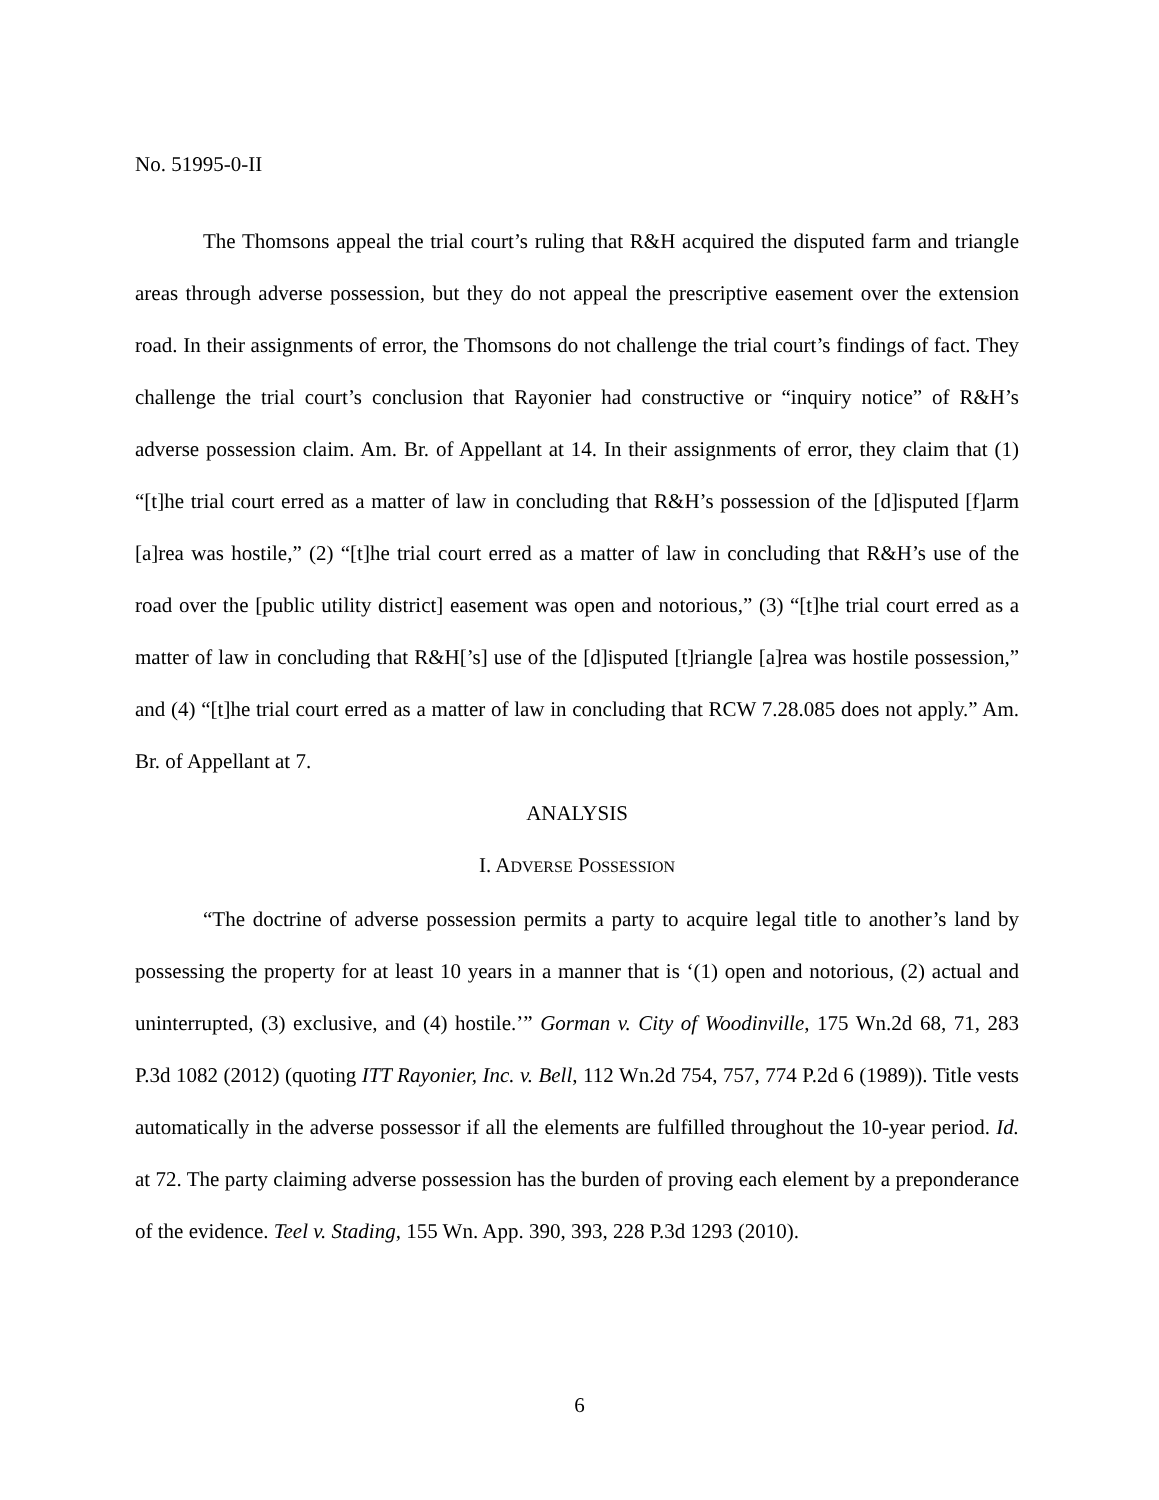No. 51995-0-II
The Thomsons appeal the trial court’s ruling that R&H acquired the disputed farm and triangle areas through adverse possession, but they do not appeal the prescriptive easement over the extension road. In their assignments of error, the Thomsons do not challenge the trial court’s findings of fact. They challenge the trial court’s conclusion that Rayonier had constructive or “inquiry notice” of R&H’s adverse possession claim. Am. Br. of Appellant at 14. In their assignments of error, they claim that (1) “[t]he trial court erred as a matter of law in concluding that R&H’s possession of the [d]isputed [f]arm [a]rea was hostile,” (2) “[t]he trial court erred as a matter of law in concluding that R&H’s use of the road over the [public utility district] easement was open and notorious,” (3) “[t]he trial court erred as a matter of law in concluding that R&H[’s] use of the [d]isputed [t]riangle [a]rea was hostile possession,” and (4) “[t]he trial court erred as a matter of law in concluding that RCW 7.28.085 does not apply.” Am. Br. of Appellant at 7.
ANALYSIS
I. ADVERSE POSSESSION
“The doctrine of adverse possession permits a party to acquire legal title to another’s land by possessing the property for at least 10 years in a manner that is ‘(1) open and notorious, (2) actual and uninterrupted, (3) exclusive, and (4) hostile.’” Gorman v. City of Woodinville, 175 Wn.2d 68, 71, 283 P.3d 1082 (2012) (quoting ITT Rayonier, Inc. v. Bell, 112 Wn.2d 754, 757, 774 P.2d 6 (1989)). Title vests automatically in the adverse possessor if all the elements are fulfilled throughout the 10-year period. Id. at 72. The party claiming adverse possession has the burden of proving each element by a preponderance of the evidence. Teel v. Stading, 155 Wn. App. 390, 393, 228 P.3d 1293 (2010).
6